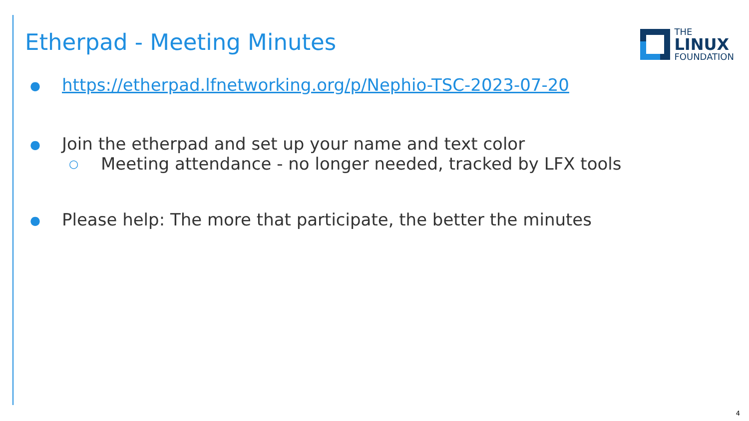Etherpad - Meeting Minutes
THE
LINUX
FOUNDATION
● https://etherpad.lfnetworking.org/p/Nephio-TSC-2023-07-20
● Join the etherpad and set up your name and text color
○ Meeting attendance - no longer needed, tracked by LFX tools
● Please help: The more that participate, the better the minutes
4